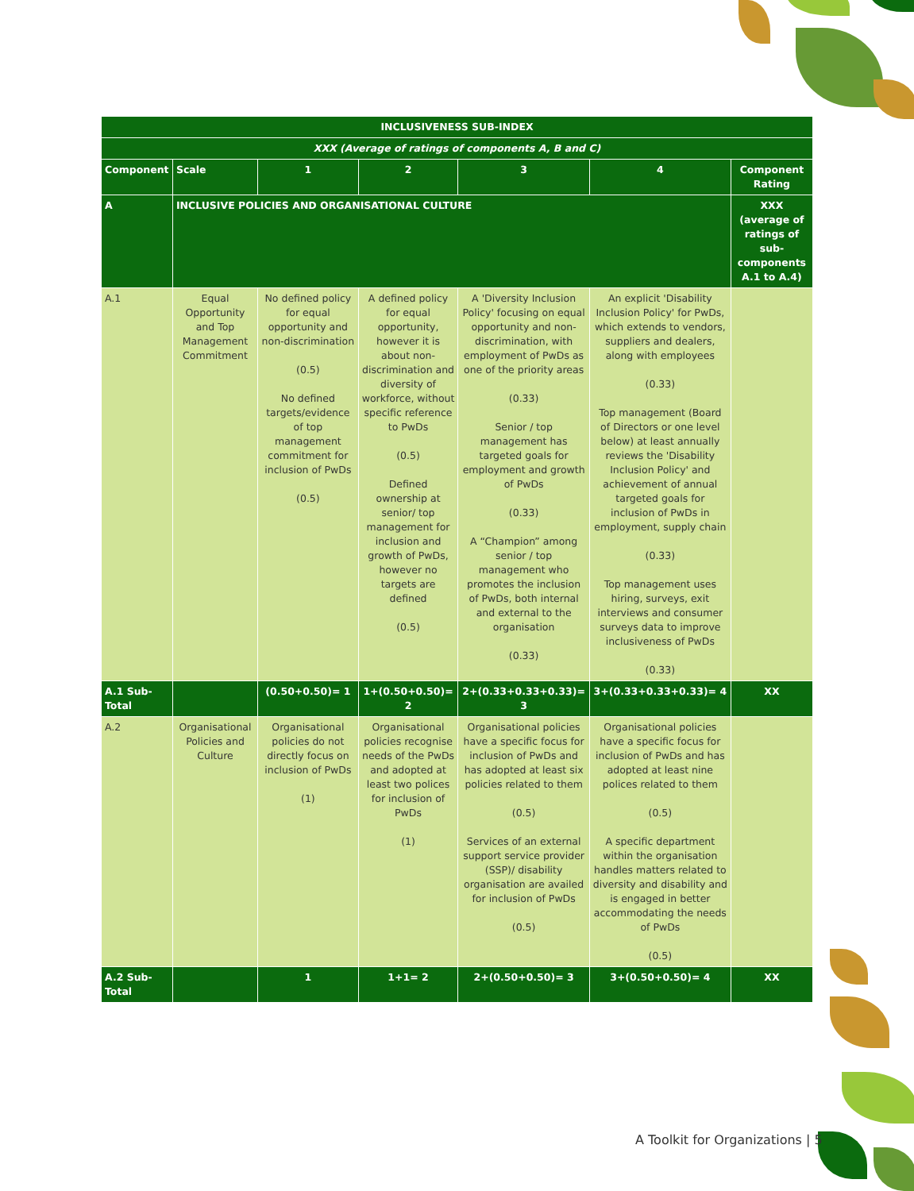| INCLUSIVENESS SUB-INDEX | | | | | | |
| XXX (Average of ratings of components A, B and C) | | | | | | |
| Component | Scale | 1 | 2 | 3 | 4 | Component Rating |
| A | INCLUSIVE POLICIES AND ORGANISATIONAL CULTURE | | | | | XXX (average of ratings of sub-components A.1 to A.4) |
| A.1 | Equal Opportunity and Top Management Commitment | No defined policy for equal opportunity and non-discrimination (0.5) No defined targets/evidence of top management commitment for inclusion of PwDs (0.5) | A defined policy for equal opportunity, however it is about non-discrimination and diversity of workforce, without specific reference to PwDs (0.5) Defined ownership at senior/ top management for inclusion and growth of PwDs, however no targets are defined (0.5) | A 'Diversity Inclusion Policy' focusing on equal opportunity and non-discrimination, with employment of PwDs as one of the priority areas (0.33) Senior / top management has targeted goals for employment and growth of PwDs (0.33) A “Champion” among senior / top management who promotes the inclusion of PwDs, both internal and external to the organisation (0.33) | An explicit 'Disability Inclusion Policy' for PwDs, which extends to vendors, suppliers and dealers, along with employees (0.33) Top management (Board of Directors or one level below) at least annually reviews the 'Disability Inclusion Policy' and achievement of annual targeted goals for inclusion of PwDs in employment, supply chain (0.33) Top management uses hiring, surveys, exit interviews and consumer surveys data to improve inclusiveness of PwDs (0.33) | |
| A.1 Sub-Total | | (0.50+0.50)= 1 | 1+(0.50+0.50)= 2 | 2+(0.33+0.33+0.33)= 3 | 3+(0.33+0.33+0.33)= 4 | XX |
| A.2 | Organisational Policies and Culture | Organisational policies do not directly focus on inclusion of PwDs (1) | Organisational policies recognise needs of the PwDs and adopted at least two polices for inclusion of PwDs (1) | Organisational policies have a specific focus for inclusion of PwDs and has adopted at least six policies related to them (0.5) Services of an external support service provider (SSP)/ disability organisation are availed for inclusion of PwDs (0.5) | Organisational policies have a specific focus for inclusion of PwDs and has adopted at least nine polices related to them (0.5) A specific department within the organisation handles matters related to diversity and disability and is engaged in better accommodating the needs of PwDs (0.5) | |
| A.2 Sub-Total | | 1 | 1+1= 2 | 2+(0.50+0.50)= 3 | 3+(0.50+0.50)= 4 | XX |
A Toolkit for Organizations | 5